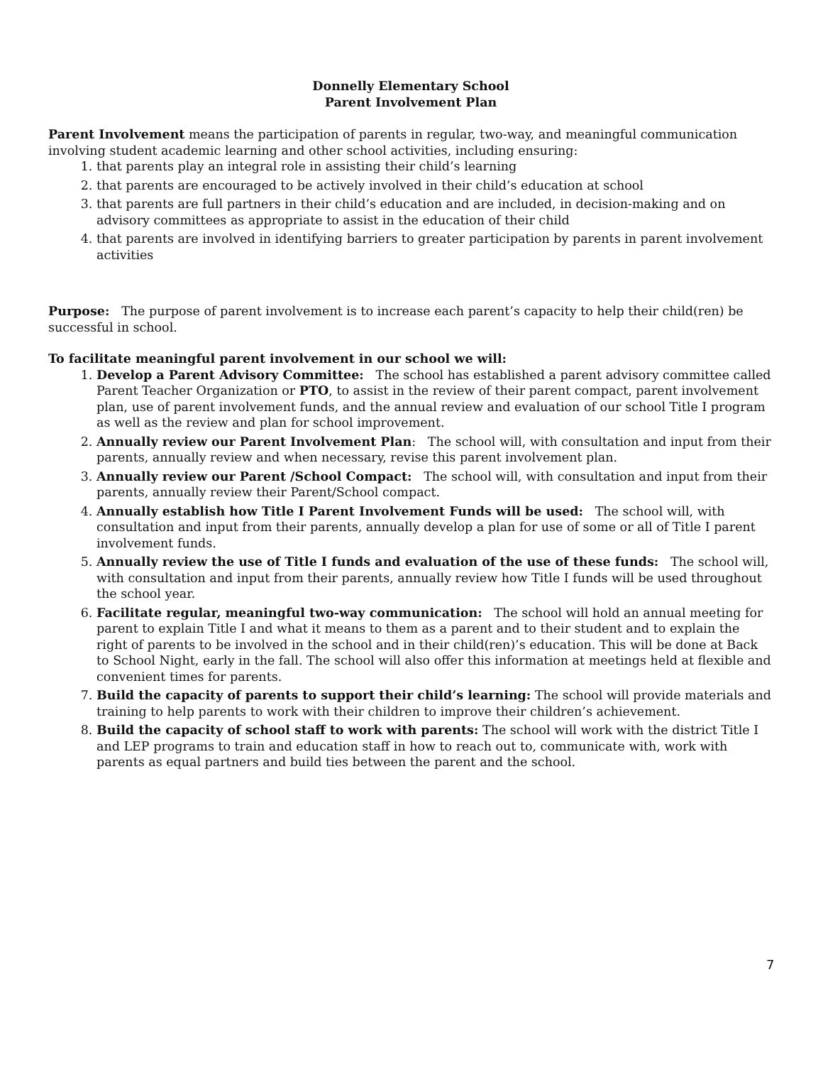Donnelly Elementary School
Parent Involvement Plan
Parent Involvement means the participation of parents in regular, two-way, and meaningful communication involving student academic learning and other school activities, including ensuring:
1. that parents play an integral role in assisting their child’s learning
2. that parents are encouraged to be actively involved in their child’s education at school
3. that parents are full partners in their child’s education and are included, in decision-making and on advisory committees as appropriate to assist in the education of their child
4. that parents are involved in identifying barriers to greater participation by parents in parent involvement activities
Purpose: The purpose of parent involvement is to increase each parent’s capacity to help their child(ren) be successful in school.
To facilitate meaningful parent involvement in our school we will:
1. Develop a Parent Advisory Committee: The school has established a parent advisory committee called Parent Teacher Organization or PTO, to assist in the review of their parent compact, parent involvement plan, use of parent involvement funds, and the annual review and evaluation of our school Title I program as well as the review and plan for school improvement.
2. Annually review our Parent Involvement Plan: The school will, with consultation and input from their parents, annually review and when necessary, revise this parent involvement plan.
3. Annually review our Parent /School Compact: The school will, with consultation and input from their parents, annually review their Parent/School compact.
4. Annually establish how Title I Parent Involvement Funds will be used: The school will, with consultation and input from their parents, annually develop a plan for use of some or all of Title I parent involvement funds.
5. Annually review the use of Title I funds and evaluation of the use of these funds: The school will, with consultation and input from their parents, annually review how Title I funds will be used throughout the school year.
6. Facilitate regular, meaningful two-way communication: The school will hold an annual meeting for parent to explain Title I and what it means to them as a parent and to their student and to explain the right of parents to be involved in the school and in their child(ren)’s education. This will be done at Back to School Night, early in the fall. The school will also offer this information at meetings held at flexible and convenient times for parents.
7. Build the capacity of parents to support their child’s learning: The school will provide materials and training to help parents to work with their children to improve their children’s achievement.
8. Build the capacity of school staff to work with parents: The school will work with the district Title I and LEP programs to train and education staff in how to reach out to, communicate with, work with parents as equal partners and build ties between the parent and the school.
7